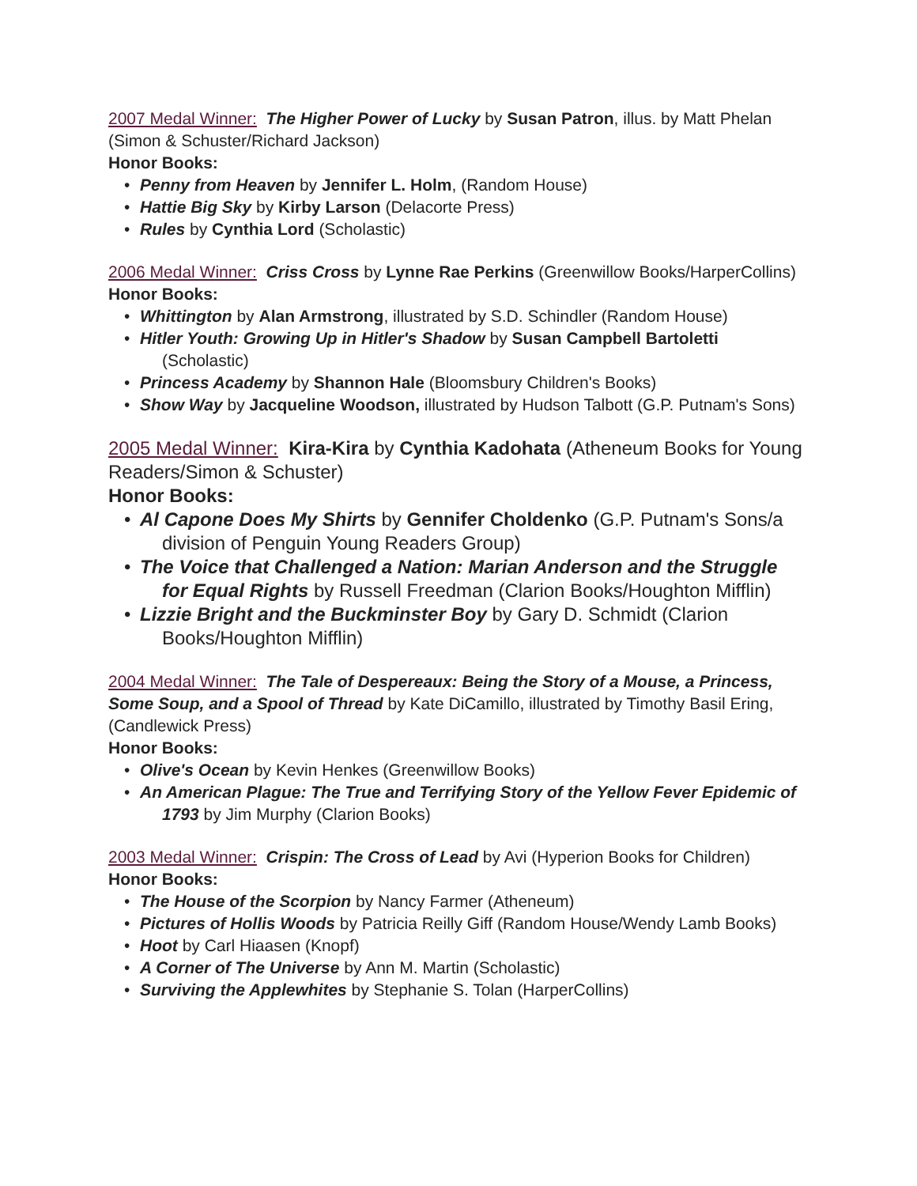2007 Medal Winner: The Higher Power of Lucky by Susan Patron, illus. by Matt Phelan (Simon & Schuster/Richard Jackson)
Honor Books:
• Penny from Heaven by Jennifer L. Holm, (Random House)
• Hattie Big Sky by Kirby Larson (Delacorte Press)
• Rules by Cynthia Lord (Scholastic)
2006 Medal Winner: Criss Cross by Lynne Rae Perkins (Greenwillow Books/HarperCollins)
Honor Books:
• Whittington by Alan Armstrong, illustrated by S.D. Schindler (Random House)
• Hitler Youth: Growing Up in Hitler's Shadow by Susan Campbell Bartoletti (Scholastic)
• Princess Academy by Shannon Hale (Bloomsbury Children's Books)
• Show Way by Jacqueline Woodson, illustrated by Hudson Talbott (G.P. Putnam's Sons)
2005 Medal Winner: Kira-Kira by Cynthia Kadohata (Atheneum Books for Young Readers/Simon & Schuster)
Honor Books:
• Al Capone Does My Shirts by Gennifer Choldenko (G.P. Putnam's Sons/a division of Penguin Young Readers Group)
• The Voice that Challenged a Nation: Marian Anderson and the Struggle for Equal Rights by Russell Freedman (Clarion Books/Houghton Mifflin)
• Lizzie Bright and the Buckminster Boy by Gary D. Schmidt (Clarion Books/Houghton Mifflin)
2004 Medal Winner: The Tale of Despereaux: Being the Story of a Mouse, a Princess, Some Soup, and a Spool of Thread by Kate DiCamillo, illustrated by Timothy Basil Ering, (Candlewick Press)
Honor Books:
• Olive's Ocean by Kevin Henkes (Greenwillow Books)
• An American Plague: The True and Terrifying Story of the Yellow Fever Epidemic of 1793 by Jim Murphy (Clarion Books)
2003 Medal Winner: Crispin: The Cross of Lead by Avi (Hyperion Books for Children)
Honor Books:
• The House of the Scorpion by Nancy Farmer (Atheneum)
• Pictures of Hollis Woods by Patricia Reilly Giff (Random House/Wendy Lamb Books)
• Hoot by Carl Hiaasen (Knopf)
• A Corner of The Universe by Ann M. Martin (Scholastic)
• Surviving the Applewhites by Stephanie S. Tolan (HarperCollins)